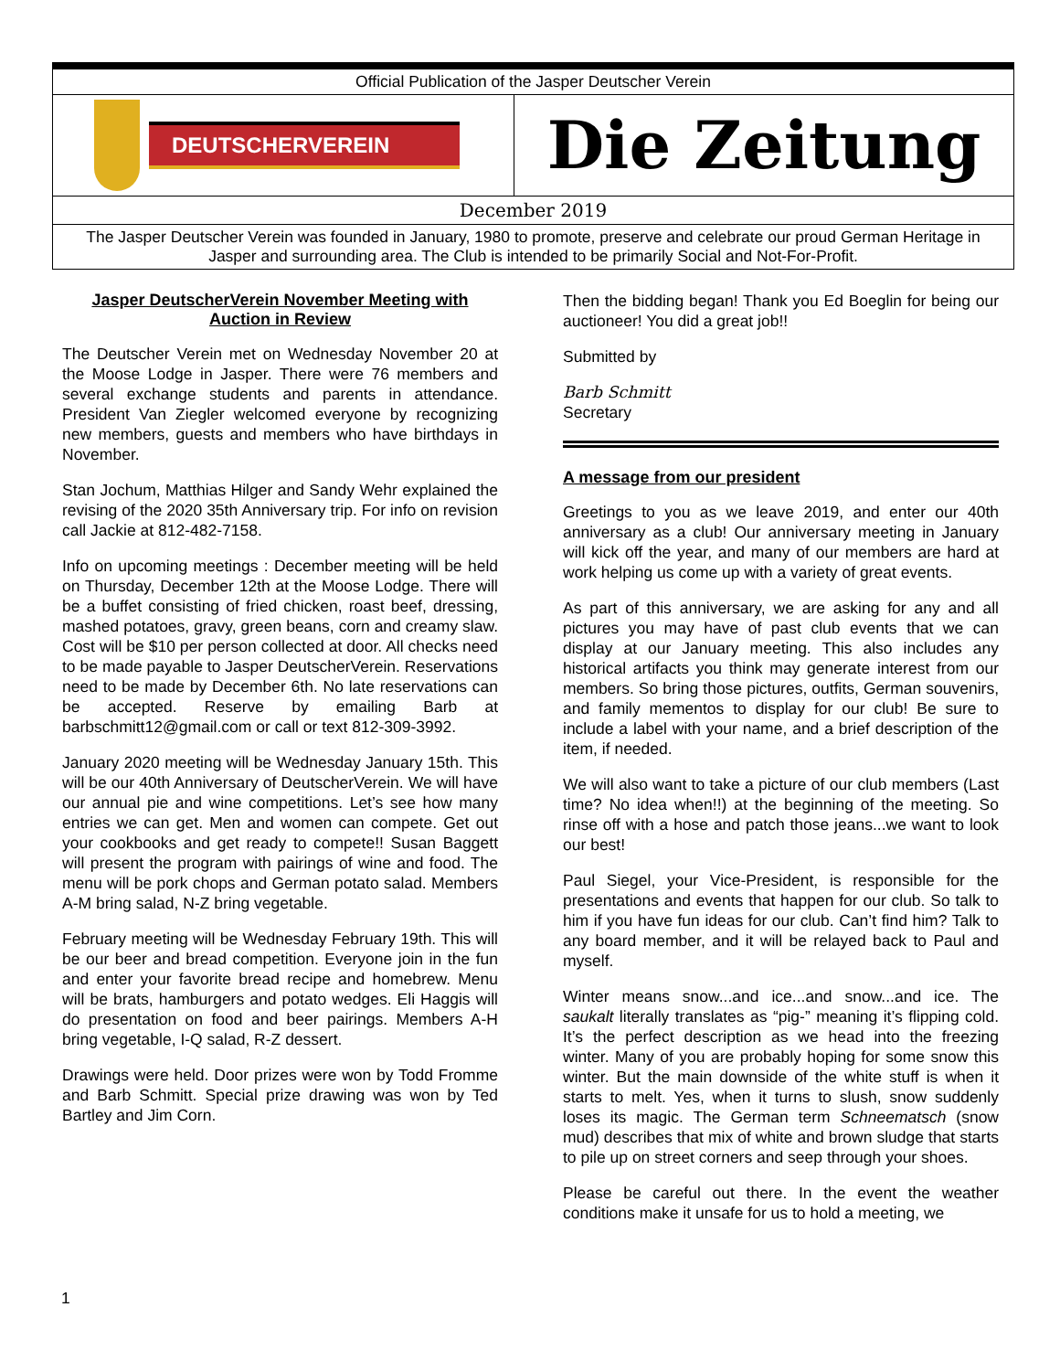Official Publication of the Jasper Deutscher Verein
DEUTSCHERVEREIN
Die Zeitung
December 2019
The Jasper Deutscher Verein was founded in January, 1980 to promote, preserve and celebrate our proud German Heritage in Jasper and surrounding area. The Club is intended to be primarily Social and Not-For-Profit.
Jasper DeutscherVerein November Meeting with Auction in Review
The Deutscher Verein met on Wednesday November 20 at the Moose Lodge in Jasper. There were 76 members and several exchange students and parents in attendance. President Van Ziegler welcomed everyone by recognizing new members, guests and members who have birthdays in November.
Stan Jochum, Matthias Hilger and Sandy Wehr explained the revising of the 2020 35th Anniversary trip. For info on revision call Jackie at 812-482-7158.
Info on upcoming meetings : December meeting will be held on Thursday, December 12th at the Moose Lodge. There will be a buffet consisting of fried chicken, roast beef, dressing, mashed potatoes, gravy, green beans, corn and creamy slaw. Cost will be $10 per person collected at door. All checks need to be made payable to Jasper DeutscherVerein. Reservations need to be made by December 6th. No late reservations can be accepted. Reserve by emailing Barb at barbschmitt12@gmail.com or call or text 812-309-3992.
January 2020 meeting will be Wednesday January 15th. This will be our 40th Anniversary of DeutscherVerein. We will have our annual pie and wine competitions. Let’s see how many entries we can get. Men and women can compete. Get out your cookbooks and get ready to compete!! Susan Baggett will present the program with pairings of wine and food. The menu will be pork chops and German potato salad. Members A-M bring salad, N-Z bring vegetable.
February meeting will be Wednesday February 19th. This will be our beer and bread competition. Everyone join in the fun and enter your favorite bread recipe and homebrew. Menu will be brats, hamburgers and potato wedges. Eli Haggis will do presentation on food and beer pairings. Members A-H bring vegetable, I-Q salad, R-Z dessert.
Drawings were held. Door prizes were won by Todd Fromme and Barb Schmitt. Special prize drawing was won by Ted Bartley and Jim Corn.
Then the bidding began! Thank you Ed Boeglin for being our auctioneer! You did a great job!!
Submitted by
Barb Schmitt
Secretary
A message from our president
Greetings to you as we leave 2019, and enter our 40th anniversary as a club! Our anniversary meeting in January will kick off the year, and many of our members are hard at work helping us come up with a variety of great events.
As part of this anniversary, we are asking for any and all pictures you may have of past club events that we can display at our January meeting. This also includes any historical artifacts you think may generate interest from our members. So bring those pictures, outfits, German souvenirs, and family mementos to display for our club! Be sure to include a label with your name, and a brief description of the item, if needed.
We will also want to take a picture of our club members (Last time? No idea when!!) at the beginning of the meeting. So rinse off with a hose and patch those jeans...we want to look our best!
Paul Siegel, your Vice-President, is responsible for the presentations and events that happen for our club. So talk to him if you have fun ideas for our club. Can’t find him? Talk to any board member, and it will be relayed back to Paul and myself.
Winter means snow...and ice...and snow...and ice. The saukalt literally translates as “pig-” meaning it’s flipping cold. It’s the perfect description as we head into the freezing winter. Many of you are probably hoping for some snow this winter. But the main downside of the white stuff is when it starts to melt. Yes, when it turns to slush, snow suddenly loses its magic. The German term Schneematsch (snow mud) describes that mix of white and brown sludge that starts to pile up on street corners and seep through your shoes.
Please be careful out there. In the event the weather conditions make it unsafe for us to hold a meeting, we
1